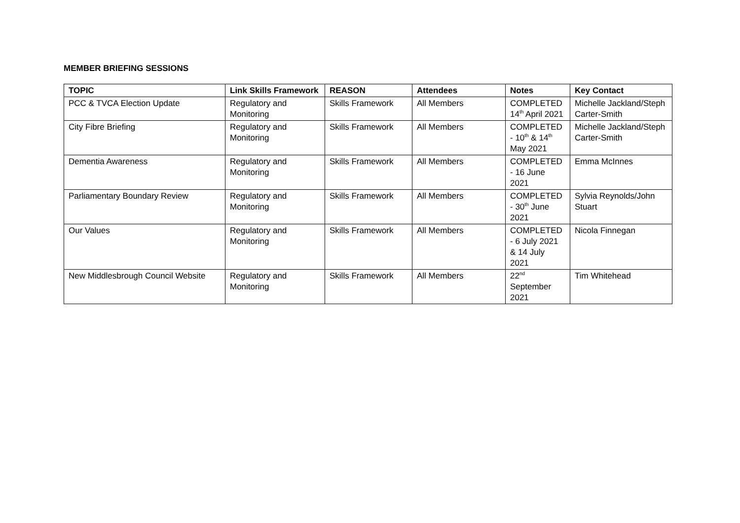MEMBER BRIEFING SESSIONS
| TOPIC | Link Skills Framework | REASON | Attendees | Notes | Key Contact |
| --- | --- | --- | --- | --- | --- |
| PCC & TVCA Election Update | Regulatory and Monitoring | Skills Framework | All Members | COMPLETED 14<sup>th</sup> April 2021 | Michelle Jackland/Steph Carter-Smith |
| City Fibre Briefing | Regulatory and Monitoring | Skills Framework | All Members | COMPLETED - 10<sup>th</sup> & 14<sup>th</sup> May 2021 | Michelle Jackland/Steph Carter-Smith |
| Dementia Awareness | Regulatory and Monitoring | Skills Framework | All Members | COMPLETED - 16 June 2021 | Emma McInnes |
| Parliamentary Boundary Review | Regulatory and Monitoring | Skills Framework | All Members | COMPLETED - 30<sup>th</sup> June 2021 | Sylvia Reynolds/John Stuart |
| Our Values | Regulatory and Monitoring | Skills Framework | All Members | COMPLETED - 6 July 2021 & 14 July 2021 | Nicola Finnegan |
| New Middlesbrough Council Website | Regulatory and Monitoring | Skills Framework | All Members | 22<sup>nd</sup> September 2021 | Tim Whitehead |